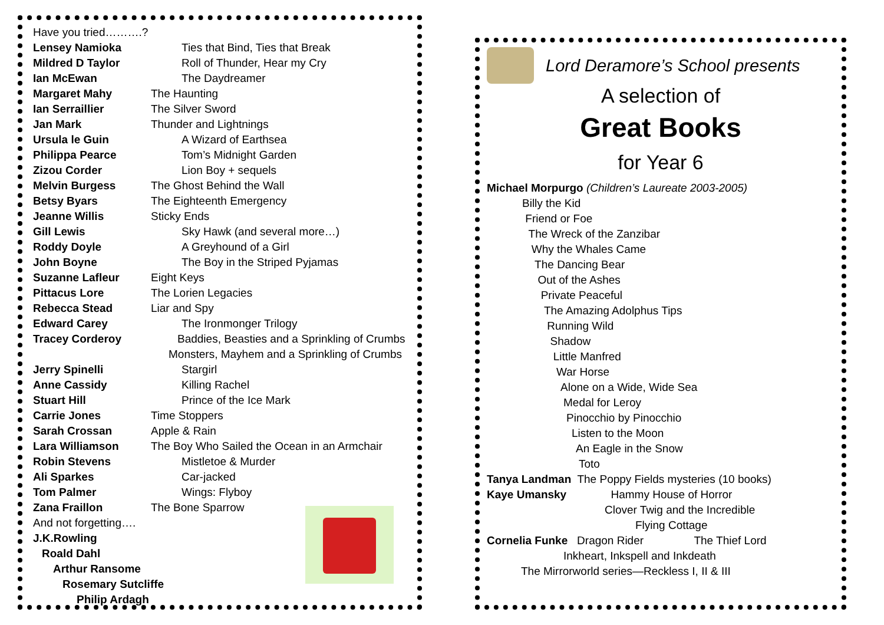Have you tried……….?
Lensey Namioka Ties that Bind, Ties that Break
Mildred D Taylor Roll of Thunder, Hear my Cry
Ian McEwan The Daydreamer
Margaret Mahy The Haunting
Ian Serraillier The Silver Sword
Jan Mark Thunder and Lightnings
Ursula le Guin A Wizard of Earthsea
Philippa Pearce Tom’s Midnight Garden
Zizou Corder Lion Boy + sequels
Melvin Burgess The Ghost Behind the Wall
Betsy Byars The Eighteenth Emergency
Jeanne Willis Sticky Ends
Gill Lewis Sky Hawk (and several more…)
Roddy Doyle A Greyhound of a Girl
John Boyne The Boy in the Striped Pyjamas
Suzanne Lafleur Eight Keys
Pittacus Lore The Lorien Legacies
Rebecca Stead Liar and Spy
Edward Carey The Ironmonger Trilogy
Tracey Corderoy Baddies, Beasties and a Sprinkling of Crumbs
Monsters, Mayhem and a Sprinkling of Crumbs
Jerry Spinelli Stargirl
Anne Cassidy Killing Rachel
Stuart Hill Prince of the Ice Mark
Carrie Jones Time Stoppers
Sarah Crossan Apple & Rain
Lara Williamson The Boy Who Sailed the Ocean in an Armchair
Robin Stevens Mistletoe & Murder
Ali Sparkes Car-jacked
Tom Palmer Wings: Flyboy
Zana Fraillon The Bone Sparrow
And not forgetting….
J.K.Rowling
Roald Dahl
Arthur Ransome
Rosemary Sutcliffe
Philip Ardagh
Lord Deramore’s School presents
A selection of
Great Books
for Year 6
Michael Morpurgo (Children’s Laureate 2003-2005)
Billy the Kid
Friend or Foe
The Wreck of the Zanzibar
Why the Whales Came
The Dancing Bear
Out of the Ashes
Private Peaceful
The Amazing Adolphus Tips
Running Wild
Shadow
Little Manfred
War Horse
Alone on a Wide, Wide Sea
Medal for Leroy
Pinocchio by Pinocchio
Listen to the Moon
An Eagle in the Snow
Toto
Tanya Landman The Poppy Fields mysteries (10 books)
Kaye Umansky Hammy House of Horror
Clover Twig and the Incredible
Flying Cottage
Cornelia Funke Dragon Rider The Thief Lord
Inkheart, Inkspell and Inkdeath
The Mirrorworld series—Reckless I, II & III